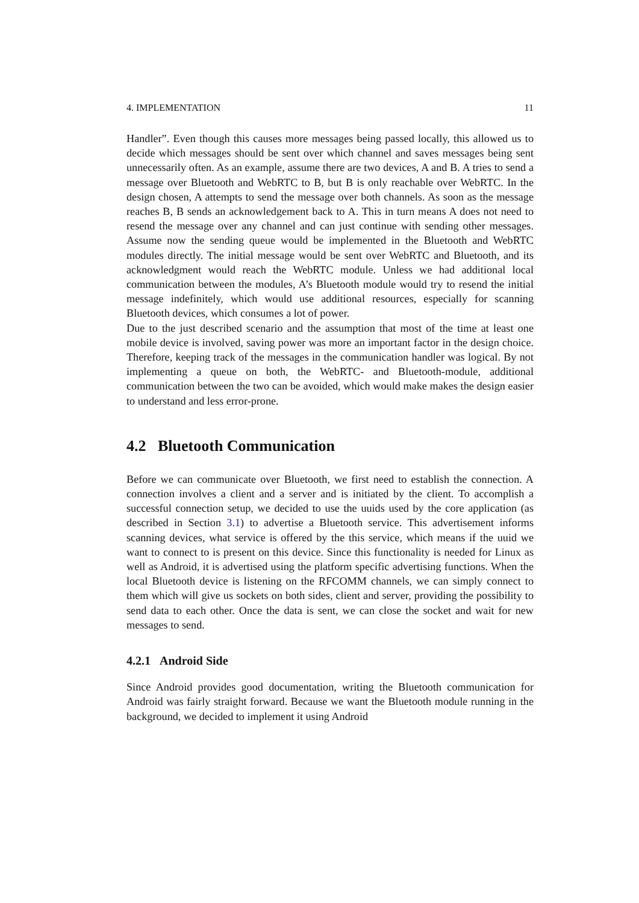4. IMPLEMENTATION 11
Handler”. Even though this causes more messages being passed locally, this allowed us to decide which messages should be sent over which channel and saves messages being sent unnecessarily often. As an example, assume there are two devices, A and B. A tries to send a message over Bluetooth and WebRTC to B, but B is only reachable over WebRTC. In the design chosen, A attempts to send the message over both channels. As soon as the message reaches B, B sends an acknowledgement back to A. This in turn means A does not need to resend the message over any channel and can just continue with sending other messages. Assume now the sending queue would be implemented in the Bluetooth and WebRTC modules directly. The initial message would be sent over WebRTC and Bluetooth, and its acknowledgment would reach the WebRTC module. Unless we had additional local communication between the modules, A’s Bluetooth module would try to resend the initial message indefinitely, which would use additional resources, especially for scanning Bluetooth devices, which consumes a lot of power.
Due to the just described scenario and the assumption that most of the time at least one mobile device is involved, saving power was more an important factor in the design choice. Therefore, keeping track of the messages in the communication handler was logical. By not implementing a queue on both, the WebRTC- and Bluetooth-module, additional communication between the two can be avoided, which would make makes the design easier to understand and less error-prone.
4.2 Bluetooth Communication
Before we can communicate over Bluetooth, we first need to establish the connection. A connection involves a client and a server and is initiated by the client. To accomplish a successful connection setup, we decided to use the uuids used by the core application (as described in Section 3.1) to advertise a Bluetooth service. This advertisement informs scanning devices, what service is offered by the this service, which means if the uuid we want to connect to is present on this device. Since this functionality is needed for Linux as well as Android, it is advertised using the platform specific advertising functions. When the local Bluetooth device is listening on the RFCOMM channels, we can simply connect to them which will give us sockets on both sides, client and server, providing the possibility to send data to each other. Once the data is sent, we can close the socket and wait for new messages to send.
4.2.1 Android Side
Since Android provides good documentation, writing the Bluetooth communication for Android was fairly straight forward. Because we want the Bluetooth module running in the background, we decided to implement it using Android